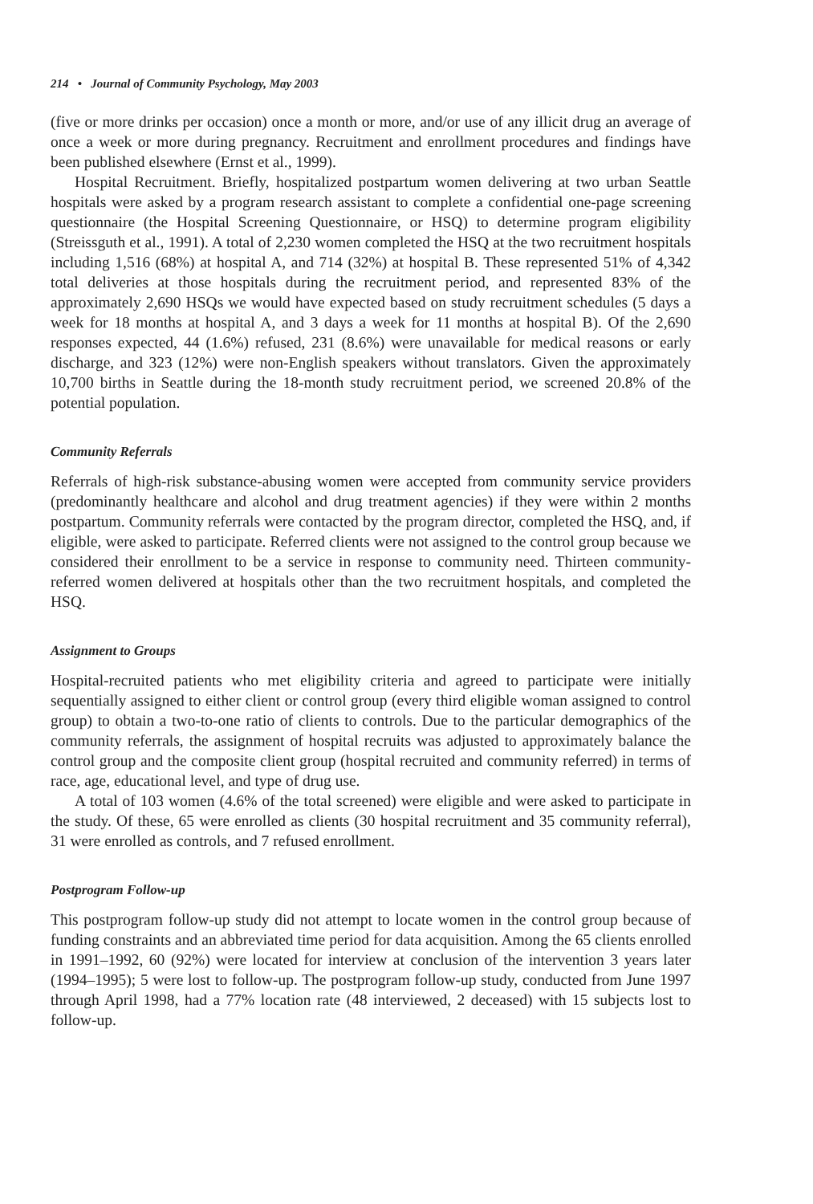214 • Journal of Community Psychology, May 2003
(five or more drinks per occasion) once a month or more, and/or use of any illicit drug an average of once a week or more during pregnancy. Recruitment and enrollment procedures and findings have been published elsewhere (Ernst et al., 1999).
Hospital Recruitment. Briefly, hospitalized postpartum women delivering at two urban Seattle hospitals were asked by a program research assistant to complete a confidential one-page screening questionnaire (the Hospital Screening Questionnaire, or HSQ) to determine program eligibility (Streissguth et al., 1991). A total of 2,230 women completed the HSQ at the two recruitment hospitals including 1,516 (68%) at hospital A, and 714 (32%) at hospital B. These represented 51% of 4,342 total deliveries at those hospitals during the recruitment period, and represented 83% of the approximately 2,690 HSQs we would have expected based on study recruitment schedules (5 days a week for 18 months at hospital A, and 3 days a week for 11 months at hospital B). Of the 2,690 responses expected, 44 (1.6%) refused, 231 (8.6%) were unavailable for medical reasons or early discharge, and 323 (12%) were non-English speakers without translators. Given the approximately 10,700 births in Seattle during the 18-month study recruitment period, we screened 20.8% of the potential population.
Community Referrals
Referrals of high-risk substance-abusing women were accepted from community service providers (predominantly healthcare and alcohol and drug treatment agencies) if they were within 2 months postpartum. Community referrals were contacted by the program director, completed the HSQ, and, if eligible, were asked to participate. Referred clients were not assigned to the control group because we considered their enrollment to be a service in response to community need. Thirteen community-referred women delivered at hospitals other than the two recruitment hospitals, and completed the HSQ.
Assignment to Groups
Hospital-recruited patients who met eligibility criteria and agreed to participate were initially sequentially assigned to either client or control group (every third eligible woman assigned to control group) to obtain a two-to-one ratio of clients to controls. Due to the particular demographics of the community referrals, the assignment of hospital recruits was adjusted to approximately balance the control group and the composite client group (hospital recruited and community referred) in terms of race, age, educational level, and type of drug use.
A total of 103 women (4.6% of the total screened) were eligible and were asked to participate in the study. Of these, 65 were enrolled as clients (30 hospital recruitment and 35 community referral), 31 were enrolled as controls, and 7 refused enrollment.
Postprogram Follow-up
This postprogram follow-up study did not attempt to locate women in the control group because of funding constraints and an abbreviated time period for data acquisition. Among the 65 clients enrolled in 1991–1992, 60 (92%) were located for interview at conclusion of the intervention 3 years later (1994–1995); 5 were lost to follow-up. The postprogram follow-up study, conducted from June 1997 through April 1998, had a 77% location rate (48 interviewed, 2 deceased) with 15 subjects lost to follow-up.